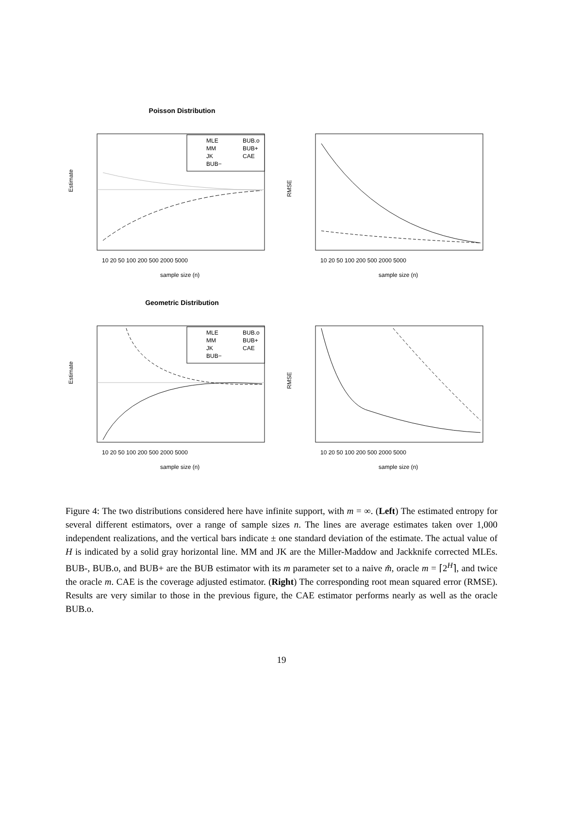Poisson Distribution
MLE
BUB.o
MM
BUB+
JK
CAE
BUB−
Estimate
10 20 50 100 200 500 2000 5000
sample size (n)
RMSE
10 20 50 100 200 500 2000 5000
sample size (n)
Geometric Distribution
MLE
BUB.o
MM
BUB+
JK
CAE
BUB−
Estimate
10 20 50 100 200 500 2000 5000
sample size (n)
RMSE
10 20 50 100 200 500 2000 5000
sample size (n)
Figure 4: The two distributions considered here have infinite support, with m = ∞. (Left) The estimated entropy for several different estimators, over a range of sample sizes n. The lines are average estimates taken over 1,000 independent realizations, and the vertical bars indicate ± one standard deviation of the estimate. The actual value of H is indicated by a solid gray horizontal line. MM and JK are the Miller-Maddow and Jackknife corrected MLEs. BUB-, BUB.o, and BUB+ are the BUB estimator with its m parameter set to a naive m̂, oracle m = ⌈2<sup>H</sup>⌉, and twice the oracle m. CAE is the coverage adjusted estimator. (Right) The corresponding root mean squared error (RMSE). Results are very similar to those in the previous figure, the CAE estimator performs nearly as well as the oracle BUB.o.
19